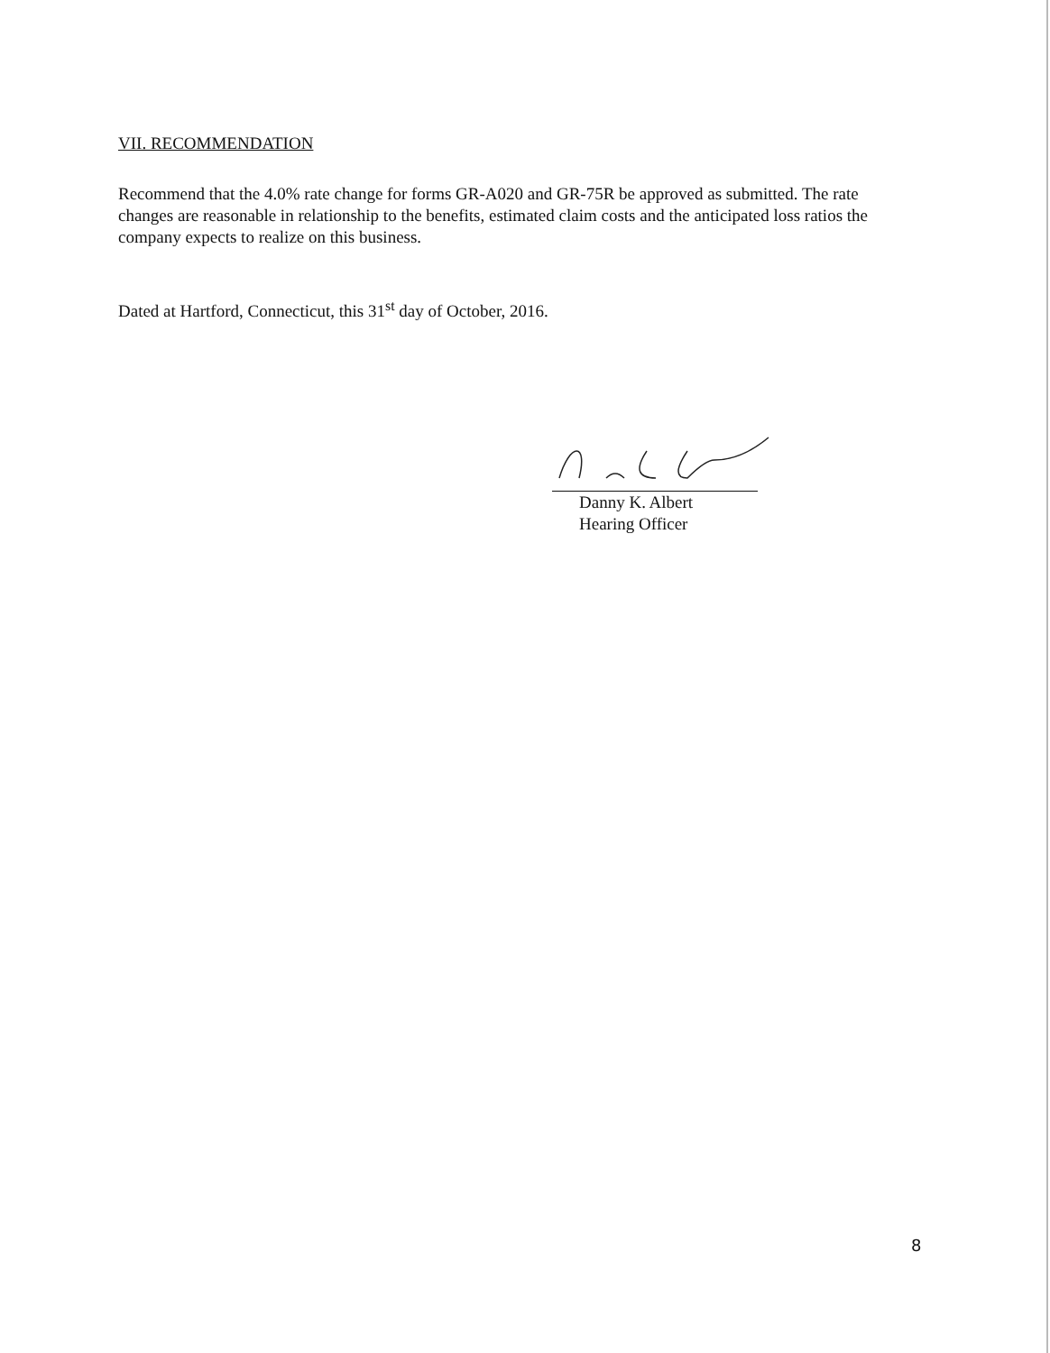VII. RECOMMENDATION
Recommend that the 4.0% rate change for forms GR-A020 and GR-75R be approved as submitted. The rate changes are reasonable in relationship to the benefits, estimated claim costs and the anticipated loss ratios the company expects to realize on this business.
Dated at Hartford, Connecticut, this 31<sup>st</sup> day of October, 2016.
Danny K. Albert
Hearing Officer
8